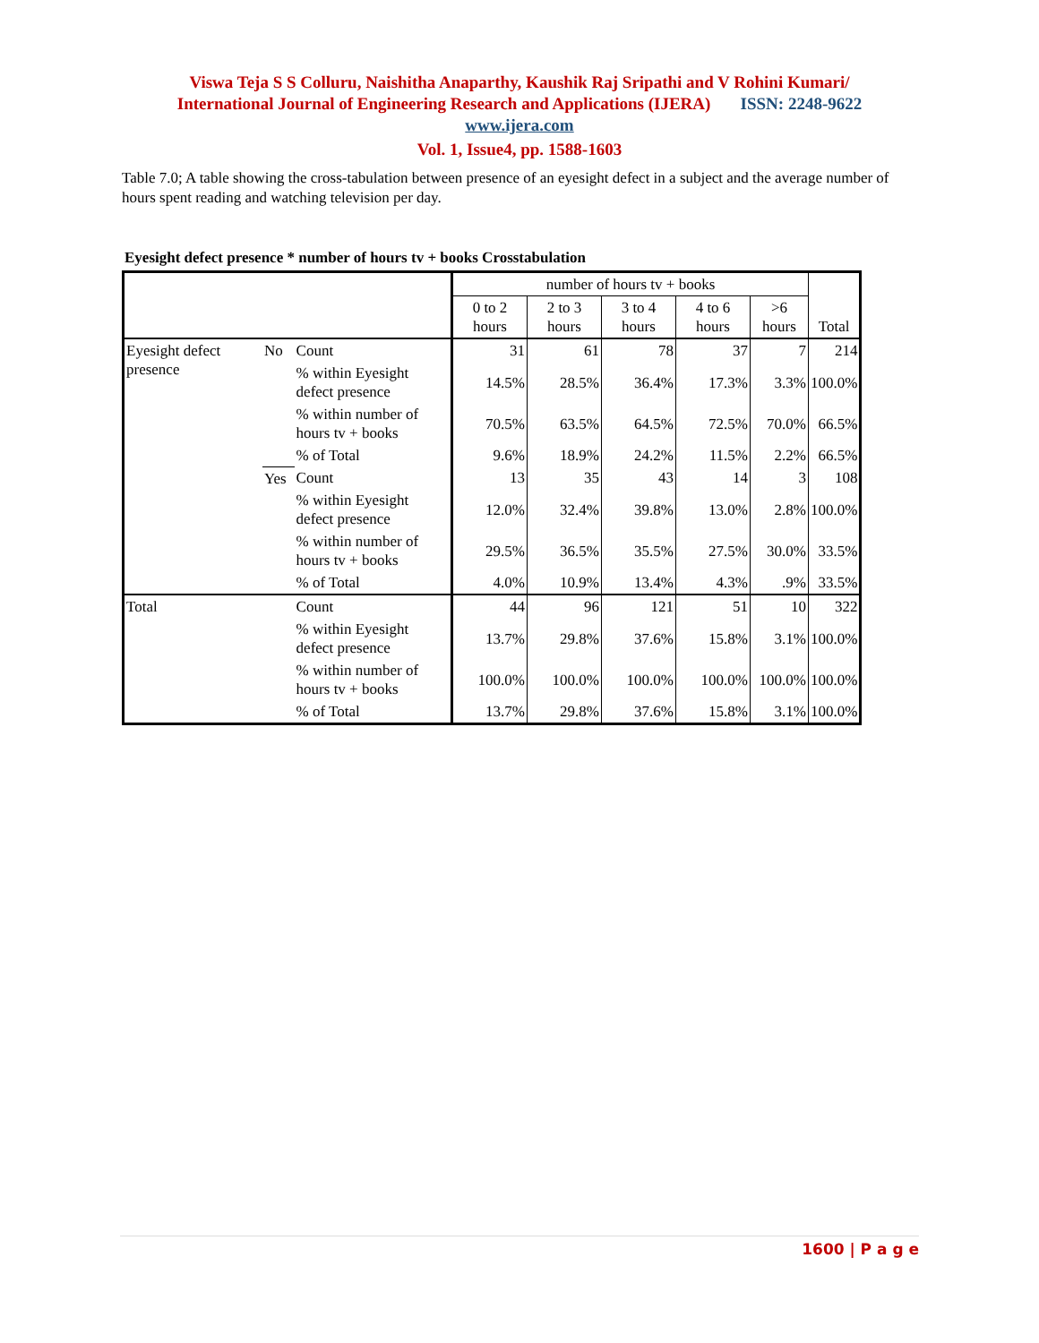Viswa Teja S S Colluru, Naishitha Anaparthy, Kaushik Raj Sripathi and V Rohini Kumari/
International Journal of Engineering Research and Applications (IJERA) ISSN: 2248-9622
www.ijera.com
Vol. 1, Issue4, pp. 1588-1603
Table 7.0; A table showing the cross-tabulation between presence of an eyesight defect in a subject and the average number of hours spent reading and watching television per day.
Eyesight defect presence * number of hours tv + books Crosstabulation
| | | | number of hours tv + books | | | | | Total |
| --- | --- | --- | --- | --- | --- | --- | --- | --- |
| | | | 0 to 2 hours | 2 to 3 hours | 3 to 4 hours | 4 to 6 hours | >6 hours | |
| Eyesight defect presence | No | Count | 31 | 61 | 78 | 37 | 7 | 214 |
| | | % within Eyesight defect presence | 14.5% | 28.5% | 36.4% | 17.3% | 3.3% | 100.0% |
| | | % within number of hours tv + books | 70.5% | 63.5% | 64.5% | 72.5% | 70.0% | 66.5% |
| | | % of Total | 9.6% | 18.9% | 24.2% | 11.5% | 2.2% | 66.5% |
| | Yes | Count | 13 | 35 | 43 | 14 | 3 | 108 |
| | | % within Eyesight defect presence | 12.0% | 32.4% | 39.8% | 13.0% | 2.8% | 100.0% |
| | | % within number of hours tv + books | 29.5% | 36.5% | 35.5% | 27.5% | 30.0% | 33.5% |
| | | % of Total | 4.0% | 10.9% | 13.4% | 4.3% | .9% | 33.5% |
| Total | | Count | 44 | 96 | 121 | 51 | 10 | 322 |
| | | % within Eyesight defect presence | 13.7% | 29.8% | 37.6% | 15.8% | 3.1% | 100.0% |
| | | % within number of hours tv + books | 100.0% | 100.0% | 100.0% | 100.0% | 100.0% | 100.0% |
| | | % of Total | 13.7% | 29.8% | 37.6% | 15.8% | 3.1% | 100.0% |
1600 | P a g e